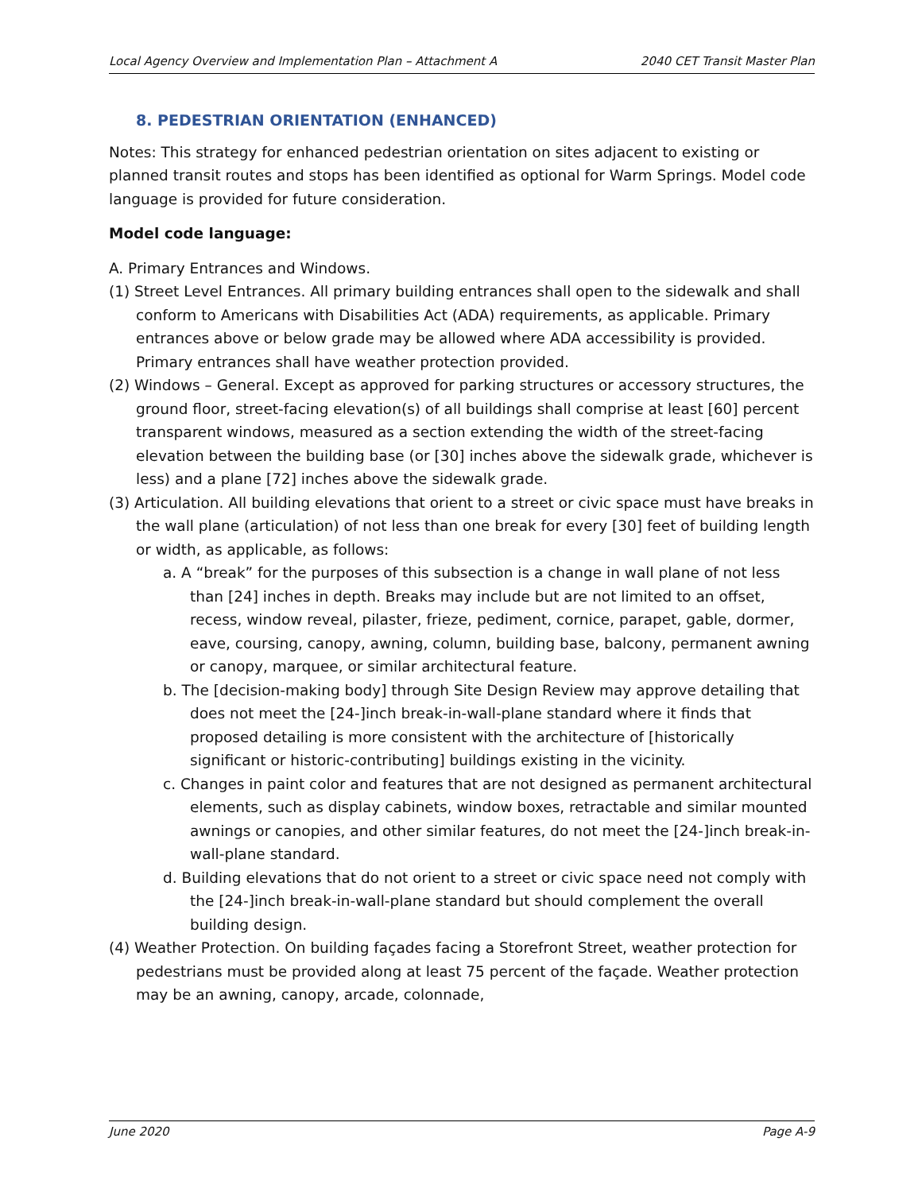Local Agency Overview and Implementation Plan – Attachment A 2040 CET Transit Master Plan
8. PEDESTRIAN ORIENTATION (ENHANCED)
Notes: This strategy for enhanced pedestrian orientation on sites adjacent to existing or planned transit routes and stops has been identified as optional for Warm Springs. Model code language is provided for future consideration.
Model code language:
A. Primary Entrances and Windows.
(1) Street Level Entrances. All primary building entrances shall open to the sidewalk and shall conform to Americans with Disabilities Act (ADA) requirements, as applicable. Primary entrances above or below grade may be allowed where ADA accessibility is provided. Primary entrances shall have weather protection provided.
(2) Windows – General. Except as approved for parking structures or accessory structures, the ground floor, street-facing elevation(s) of all buildings shall comprise at least [60] percent transparent windows, measured as a section extending the width of the street-facing elevation between the building base (or [30] inches above the sidewalk grade, whichever is less) and a plane [72] inches above the sidewalk grade.
(3) Articulation. All building elevations that orient to a street or civic space must have breaks in the wall plane (articulation) of not less than one break for every [30] feet of building length or width, as applicable, as follows:
a. A “break” for the purposes of this subsection is a change in wall plane of not less than [24] inches in depth. Breaks may include but are not limited to an offset, recess, window reveal, pilaster, frieze, pediment, cornice, parapet, gable, dormer, eave, coursing, canopy, awning, column, building base, balcony, permanent awning or canopy, marquee, or similar architectural feature.
b. The [decision-making body] through Site Design Review may approve detailing that does not meet the [24-]inch break-in-wall-plane standard where it finds that proposed detailing is more consistent with the architecture of [historically significant or historic-contributing] buildings existing in the vicinity.
c. Changes in paint color and features that are not designed as permanent architectural elements, such as display cabinets, window boxes, retractable and similar mounted awnings or canopies, and other similar features, do not meet the [24-]inch break-in-wall-plane standard.
d. Building elevations that do not orient to a street or civic space need not comply with the [24-]inch break-in-wall-plane standard but should complement the overall building design.
(4) Weather Protection. On building façades facing a Storefront Street, weather protection for pedestrians must be provided along at least 75 percent of the façade. Weather protection may be an awning, canopy, arcade, colonnade,
June 2020 Page A-9